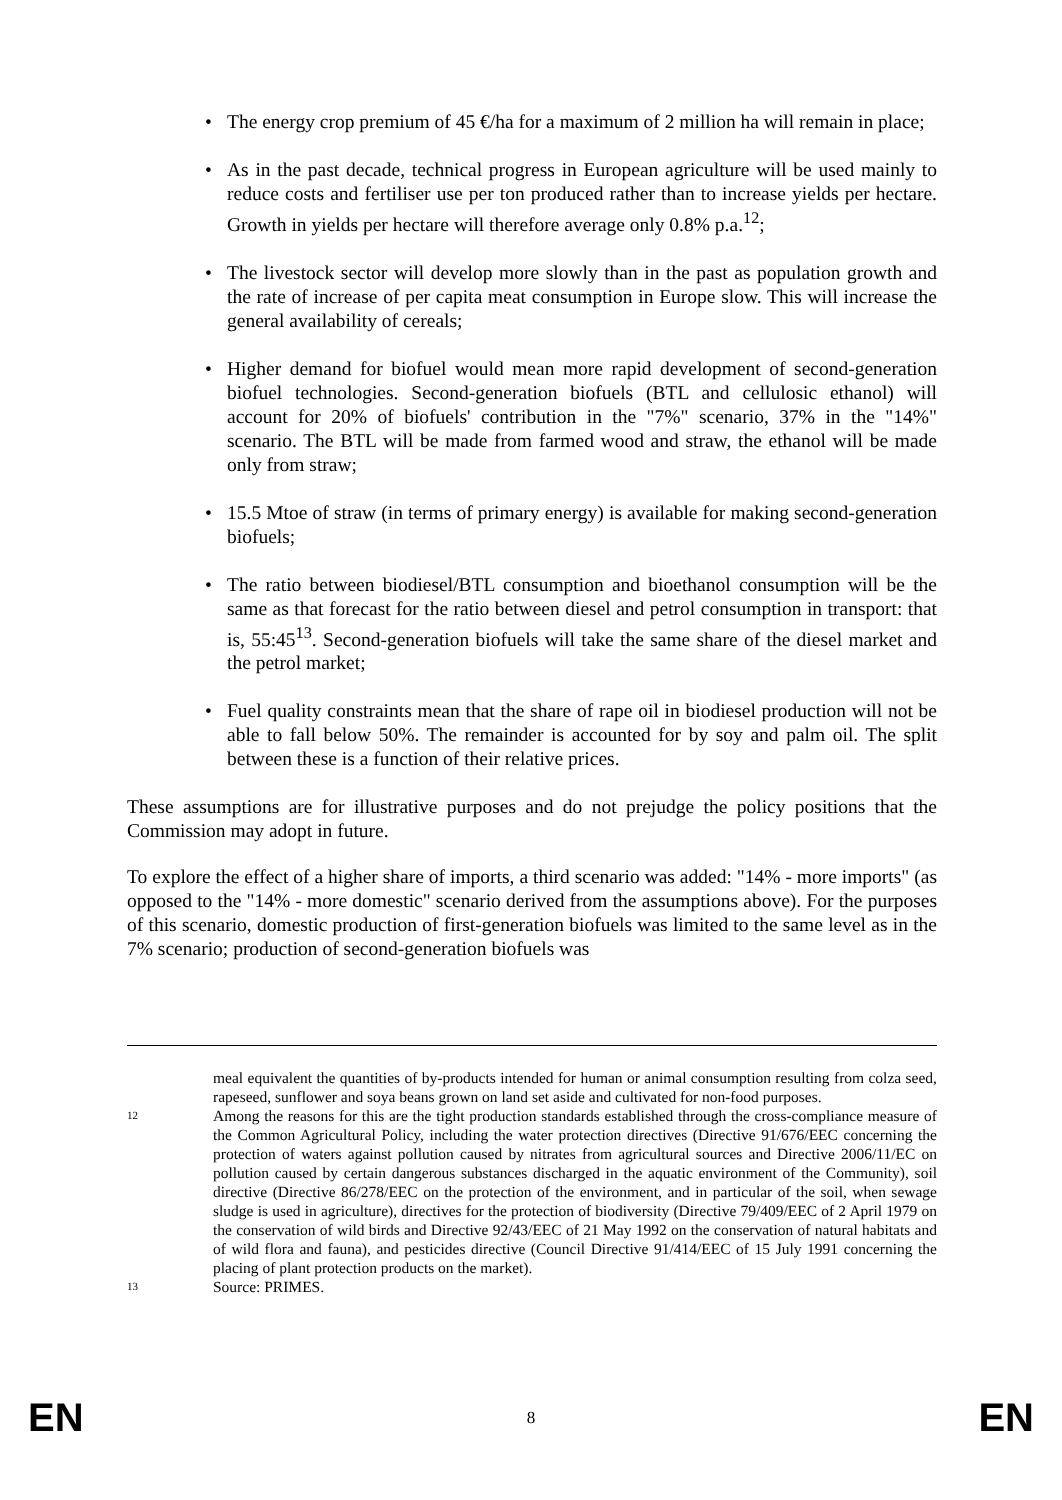• The energy crop premium of 45 €/ha for a maximum of 2 million ha will remain in place;
• As in the past decade, technical progress in European agriculture will be used mainly to reduce costs and fertiliser use per ton produced rather than to increase yields per hectare. Growth in yields per hectare will therefore average only 0.8% p.a.<sup>12</sup>;
• The livestock sector will develop more slowly than in the past as population growth and the rate of increase of per capita meat consumption in Europe slow. This will increase the general availability of cereals;
• Higher demand for biofuel would mean more rapid development of second-generation biofuel technologies. Second-generation biofuels (BTL and cellulosic ethanol) will account for 20% of biofuels' contribution in the "7%" scenario, 37% in the "14%" scenario. The BTL will be made from farmed wood and straw, the ethanol will be made only from straw;
• 15.5 Mtoe of straw (in terms of primary energy) is available for making second-generation biofuels;
• The ratio between biodiesel/BTL consumption and bioethanol consumption will be the same as that forecast for the ratio between diesel and petrol consumption in transport: that is, 55:45<sup>13</sup>. Second-generation biofuels will take the same share of the diesel market and the petrol market;
• Fuel quality constraints mean that the share of rape oil in biodiesel production will not be able to fall below 50%. The remainder is accounted for by soy and palm oil. The split between these is a function of their relative prices.
These assumptions are for illustrative purposes and do not prejudge the policy positions that the Commission may adopt in future.
To explore the effect of a higher share of imports, a third scenario was added: "14% - more imports" (as opposed to the "14% - more domestic" scenario derived from the assumptions above). For the purposes of this scenario, domestic production of first-generation biofuels was limited to the same level as in the 7% scenario; production of second-generation biofuels was
meal equivalent the quantities of by-products intended for human or animal consumption resulting from colza seed, rapeseed, sunflower and soya beans grown on land set aside and cultivated for non-food purposes.
12 Among the reasons for this are the tight production standards established through the cross-compliance measure of the Common Agricultural Policy, including the water protection directives (Directive 91/676/EEC concerning the protection of waters against pollution caused by nitrates from agricultural sources and Directive 2006/11/EC on pollution caused by certain dangerous substances discharged in the aquatic environment of the Community), soil directive (Directive 86/278/EEC on the protection of the environment, and in particular of the soil, when sewage sludge is used in agriculture), directives for the protection of biodiversity (Directive 79/409/EEC of 2 April 1979 on the conservation of wild birds and Directive 92/43/EEC of 21 May 1992 on the conservation of natural habitats and of wild flora and fauna), and pesticides directive (Council Directive 91/414/EEC of 15 July 1991 concerning the placing of plant protection products on the market).
13 Source: PRIMES.
EN 8 EN